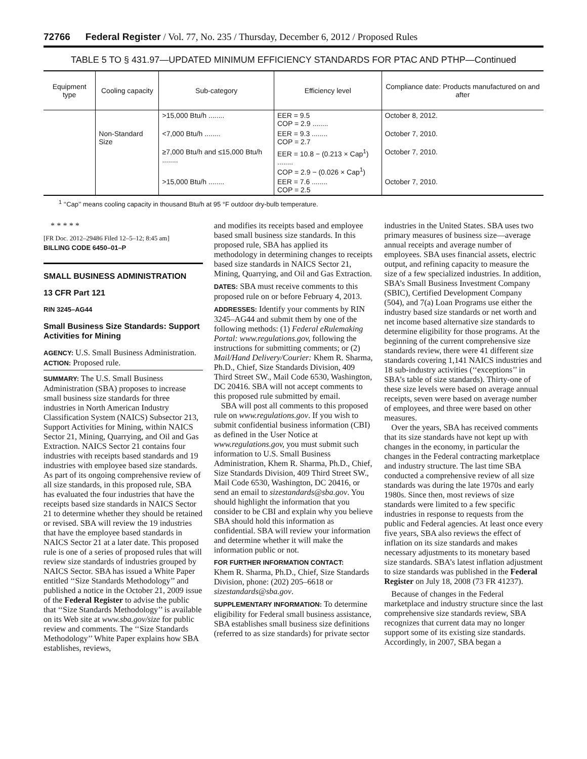72766 Federal Register / Vol. 77, No. 235 / Thursday, December 6, 2012 / Proposed Rules
TABLE 5 TO § 431.97—UPDATED MINIMUM EFFICIENCY STANDARDS FOR PTAC AND PTHP—Continued
| Equipment type | Cooling capacity | Sub-category | Efficiency level | Compliance date: Products manufactured on and after |
| --- | --- | --- | --- | --- |
| | | >15,000 Btu/h ........ | EER = 9.5 COP = 2.9 ........ | October 8, 2012. |
| | Non-Standard Size | <7,000 Btu/h ........ | EER = 9.3 ........ COP = 2.7 | October 7, 2010. |
| | | ≥7,000 Btu/h and ≤15,000 Btu/h ........ | EER = 10.8 − (0.213 × Cap<sup>1</sup>) ........ COP = 2.9 − (0.026 × Cap<sup>1</sup>) | October 7, 2010. |
| | | >15,000 Btu/h ........ | EER = 7.6 ........ COP = 2.5 | October 7, 2010. |
<sup>1</sup> ‘‘Cap’’ means cooling capacity in thousand Btu/h at 95 °F outdoor dry-bulb temperature.
* * * * *
[FR Doc. 2012–29486 Filed 12–5–12; 8:45 am]
BILLING CODE 6450–01–P
SMALL BUSINESS ADMINISTRATION
13 CFR Part 121
RIN 3245–AG44
Small Business Size Standards: Support Activities for Mining
AGENCY: U.S. Small Business Administration.
ACTION: Proposed rule.
SUMMARY: The U.S. Small Business Administration (SBA) proposes to increase small business size standards for three industries in North American Industry Classification System (NAICS) Subsector 213, Support Activities for Mining, within NAICS Sector 21, Mining, Quarrying, and Oil and Gas Extraction. NAICS Sector 21 contains four industries with receipts based standards and 19 industries with employee based size standards. As part of its ongoing comprehensive review of all size standards, in this proposed rule, SBA has evaluated the four industries that have the receipts based size standards in NAICS Sector 21 to determine whether they should be retained or revised. SBA will review the 19 industries that have the employee based standards in NAICS Sector 21 at a later date. This proposed rule is one of a series of proposed rules that will review size standards of industries grouped by NAICS Sector. SBA has issued a White Paper entitled ‘‘Size Standards Methodology’’ and published a notice in the October 21, 2009 issue of the Federal Register to advise the public that ‘‘Size Standards Methodology’’ is available on its Web site at www.sba.gov/size for public review and comments. The ‘‘Size Standards Methodology’’ White Paper explains how SBA establishes, reviews,
and modifies its receipts based and employee based small business size standards. In this proposed rule, SBA has applied its methodology in determining changes to receipts based size standards in NAICS Sector 21, Mining, Quarrying, and Oil and Gas Extraction.
DATES: SBA must receive comments to this proposed rule on or before February 4, 2013.
ADDRESSES: Identify your comments by RIN 3245–AG44 and submit them by one of the following methods: (1) Federal eRulemaking Portal: www.regulations.gov, following the instructions for submitting comments; or (2) Mail/Hand Delivery/Courier: Khem R. Sharma, Ph.D., Chief, Size Standards Division, 409 Third Street SW., Mail Code 6530, Washington, DC 20416. SBA will not accept comments to this proposed rule submitted by email.
SBA will post all comments to this proposed rule on www.regulations.gov. If you wish to submit confidential business information (CBI) as defined in the User Notice at www.regulations.gov, you must submit such information to U.S. Small Business Administration, Khem R. Sharma, Ph.D., Chief, Size Standards Division, 409 Third Street SW., Mail Code 6530, Washington, DC 20416, or send an email to sizestandards@sba.gov. You should highlight the information that you consider to be CBI and explain why you believe SBA should hold this information as confidential. SBA will review your information and determine whether it will make the information public or not.
FOR FURTHER INFORMATION CONTACT:
Khem R. Sharma, Ph.D., Chief, Size Standards Division, phone: (202) 205–6618 or sizestandards@sba.gov.
SUPPLEMENTARY INFORMATION: To determine eligibility for Federal small business assistance, SBA establishes small business size definitions (referred to as size standards) for private sector
industries in the United States. SBA uses two primary measures of business size—average annual receipts and average number of employees. SBA uses financial assets, electric output, and refining capacity to measure the size of a few specialized industries. In addition, SBA’s Small Business Investment Company (SBIC), Certified Development Company (504), and 7(a) Loan Programs use either the industry based size standards or net worth and net income based alternative size standards to determine eligibility for those programs. At the beginning of the current comprehensive size standards review, there were 41 different size standards covering 1,141 NAICS industries and 18 sub-industry activities (‘‘exceptions’’ in SBA’s table of size standards). Thirty-one of these size levels were based on average annual receipts, seven were based on average number of employees, and three were based on other measures.
Over the years, SBA has received comments that its size standards have not kept up with changes in the economy, in particular the changes in the Federal contracting marketplace and industry structure. The last time SBA conducted a comprehensive review of all size standards was during the late 1970s and early 1980s. Since then, most reviews of size standards were limited to a few specific industries in response to requests from the public and Federal agencies. At least once every five years, SBA also reviews the effect of inflation on its size standards and makes necessary adjustments to its monetary based size standards. SBA’s latest inflation adjustment to size standards was published in the Federal Register on July 18, 2008 (73 FR 41237).
Because of changes in the Federal marketplace and industry structure since the last comprehensive size standards review, SBA recognizes that current data may no longer support some of its existing size standards. Accordingly, in 2007, SBA began a